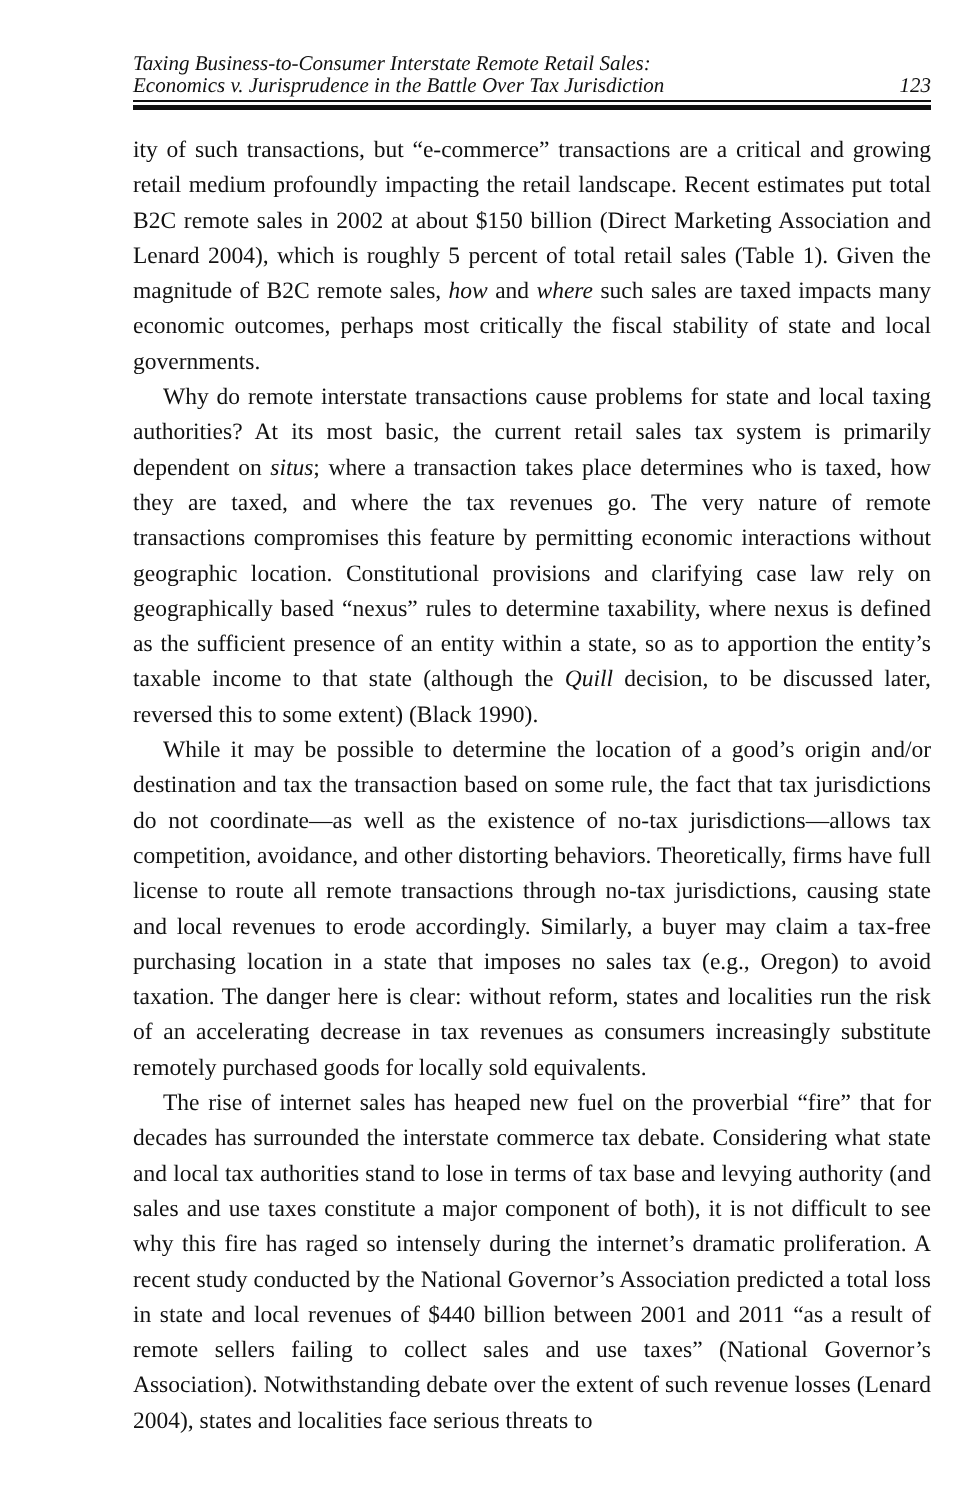Taxing Business-to-Consumer Interstate Remote Retail Sales:
Economics v. Jurisprudence in the Battle Over Tax Jurisdiction
123
ity of such transactions, but “e-commerce” transactions are a critical and growing retail medium profoundly impacting the retail landscape. Recent estimates put total B2C remote sales in 2002 at about $150 billion (Direct Marketing Association and Lenard 2004), which is roughly 5 percent of total retail sales (Table 1). Given the magnitude of B2C remote sales, how and where such sales are taxed impacts many economic outcomes, perhaps most critically the fiscal stability of state and local governments.
Why do remote interstate transactions cause problems for state and local taxing authorities? At its most basic, the current retail sales tax system is primarily dependent on situs; where a transaction takes place determines who is taxed, how they are taxed, and where the tax revenues go. The very nature of remote transactions compromises this feature by permitting economic interactions without geographic location. Constitutional provisions and clarifying case law rely on geographically based “nexus” rules to determine taxability, where nexus is defined as the sufficient presence of an entity within a state, so as to apportion the entity’s taxable income to that state (although the Quill decision, to be discussed later, reversed this to some extent) (Black 1990).
While it may be possible to determine the location of a good’s origin and/or destination and tax the transaction based on some rule, the fact that tax jurisdictions do not coordinate—as well as the existence of no-tax jurisdictions—allows tax competition, avoidance, and other distorting behaviors. Theoretically, firms have full license to route all remote transactions through no-tax jurisdictions, causing state and local revenues to erode accordingly. Similarly, a buyer may claim a tax-free purchasing location in a state that imposes no sales tax (e.g., Oregon) to avoid taxation. The danger here is clear: without reform, states and localities run the risk of an accelerating decrease in tax revenues as consumers increasingly substitute remotely purchased goods for locally sold equivalents.
The rise of internet sales has heaped new fuel on the proverbial “fire” that for decades has surrounded the interstate commerce tax debate. Considering what state and local tax authorities stand to lose in terms of tax base and levying authority (and sales and use taxes constitute a major component of both), it is not difficult to see why this fire has raged so intensely during the internet’s dramatic proliferation. A recent study conducted by the National Governor’s Association predicted a total loss in state and local revenues of $440 billion between 2001 and 2011 “as a result of remote sellers failing to collect sales and use taxes” (National Governor’s Association). Notwithstanding debate over the extent of such revenue losses (Lenard 2004), states and localities face serious threats to